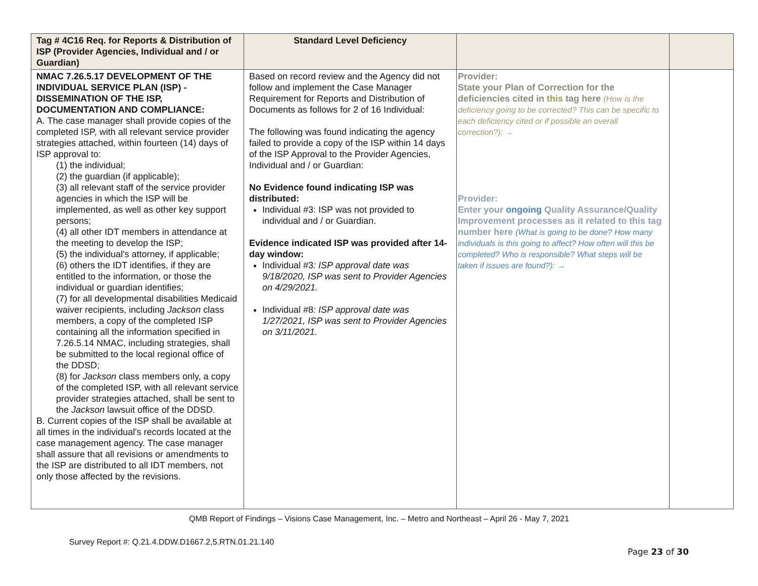| Tag # 4C16 Req. for Reports & Distribution of ISP (Provider Agencies, Individual and / or Guardian) | Standard Level Deficiency | | |
| --- | --- | --- | --- |
| NMAC 7.26.5.17 DEVELOPMENT OF THE INDIVIDUAL SERVICE PLAN (ISP) - DISSEMINATION OF THE ISP, DOCUMENTATION AND COMPLIANCE: A. The case manager shall provide copies of the completed ISP, with all relevant service provider strategies attached, within fourteen (14) days of ISP approval to: (1) the individual; (2) the guardian (if applicable); (3) all relevant staff of the service provider agencies in which the ISP will be implemented, as well as other key support persons; (4) all other IDT members in attendance at the meeting to develop the ISP; (5) the individual's attorney, if applicable; (6) others the IDT identifies, if they are entitled to the information, or those the individual or guardian identifies; (7) for all developmental disabilities Medicaid waiver recipients, including Jackson class members, a copy of the completed ISP containing all the information specified in 7.26.5.14 NMAC, including strategies, shall be submitted to the local regional office of the DDSD; (8) for Jackson class members only, a copy of the completed ISP, with all relevant service provider strategies attached, shall be sent to the Jackson lawsuit office of the DDSD. B. Current copies of the ISP shall be available at all times in the individual's records located at the case management agency. The case manager shall assure that all revisions or amendments to the ISP are distributed to all IDT members, not only those affected by the revisions. | Based on record review and the Agency did not follow and implement the Case Manager Requirement for Reports and Distribution of Documents as follows for 2 of 16 Individual: The following was found indicating the agency failed to provide a copy of the ISP within 14 days of the ISP Approval to the Provider Agencies, Individual and / or Guardian: No Evidence found indicating ISP was distributed: Individual #3: ISP was not provided to individual and / or Guardian. Evidence indicated ISP was provided after 14-day window: Individual #3 : ISP approval date was 9/18/2020, ISP was sent to Provider Agencies on 4/29/2021. Individual #8 : ISP approval date was 1/27/2021, ISP was sent to Provider Agencies on 3/11/2021. | Provider: State your Plan of Correction for the deficiencies cited in this tag here (How is the deficiency going to be corrected? This can be specific to each deficiency cited or if possible an overall correction?): → Provider: Enter your ongoing Quality Assurance/Quality Improvement processes as it related to this tag number here (What is going to be done? How many individuals is this going to affect? How often will this be completed? Who is responsible? What steps will be taken if issues are found?): → | |
QMB Report of Findings – Visions Case Management, Inc. – Metro and Northeast – April 26 - May 7, 2021
Survey Report #: Q.21.4.DDW.D1667.2,5.RTN.01.21.140
Page 23 of 30